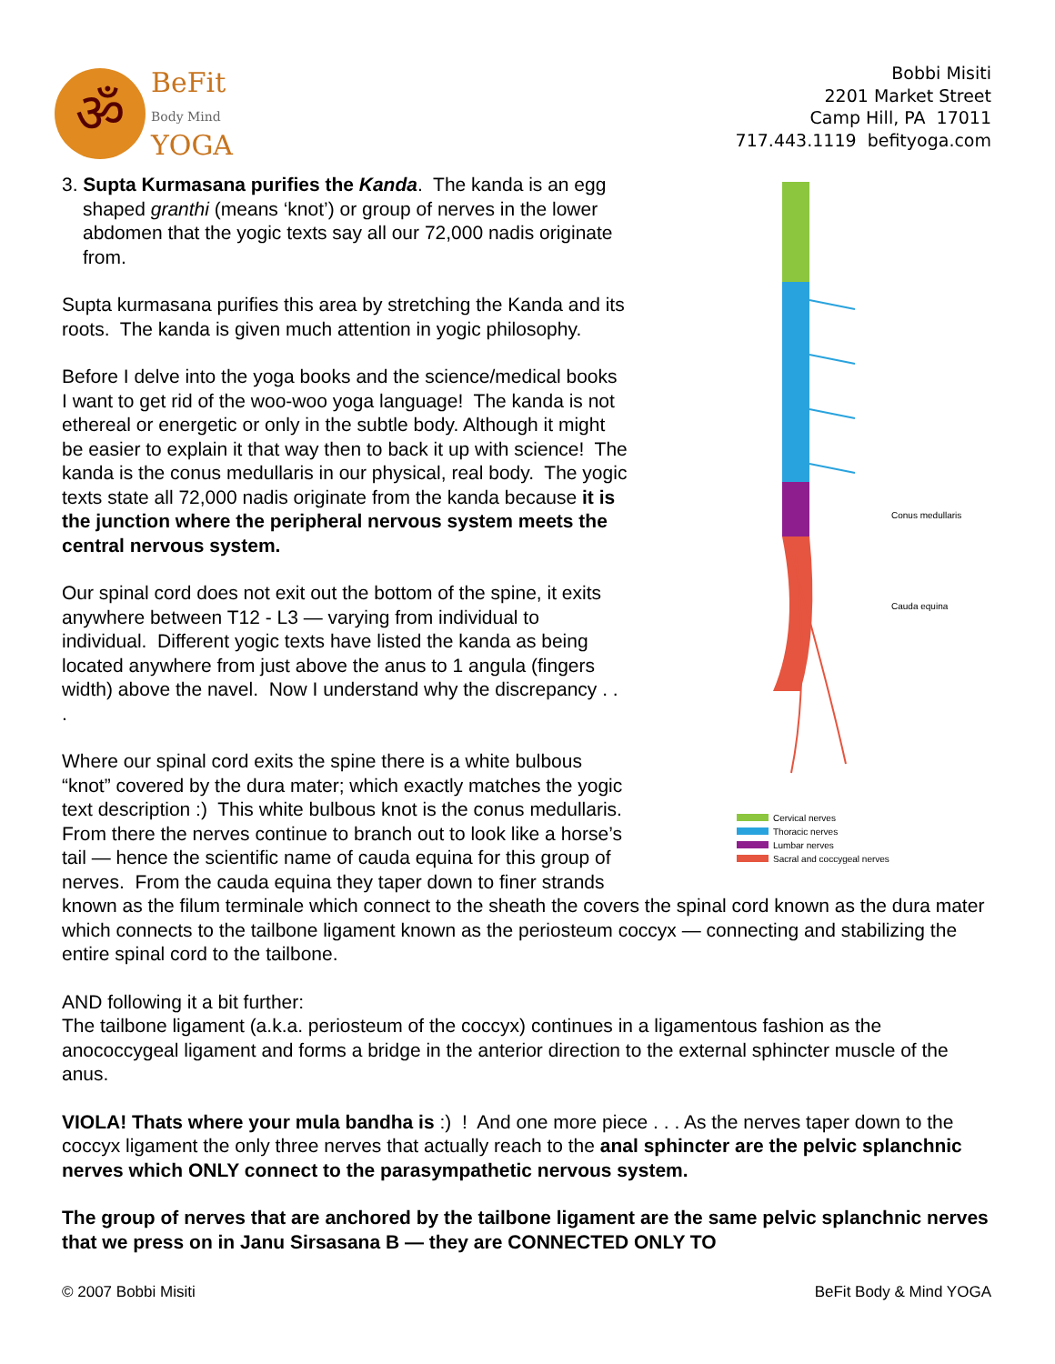ॐ
BeFit
Body Mind
YOGA
Bobbi Misiti
2201 Market Street
Camp Hill, PA 17011
717.443.1119 befityoga.com
Cervical nerves
Thoracic nerves
Lumbar nerves
Sacral and coccygeal nerves
Cauda equina
Conus medullaris
3. Supta Kurmasana purifies the Kanda. The kanda is an egg shaped granthi (means ‘knot’) or group of nerves in the lower abdomen that the yogic texts say all our 72,000 nadis originate from.
Supta kurmasana purifies this area by stretching the Kanda and its roots. The kanda is given much attention in yogic philosophy.
Before I delve into the yoga books and the science/medical books I want to get rid of the woo-woo yoga language! The kanda is not ethereal or energetic or only in the subtle body. Although it might be easier to explain it that way then to back it up with science! The kanda is the conus medullaris in our physical, real body. The yogic texts state all 72,000 nadis originate from the kanda because it is the junction where the peripheral nervous system meets the central nervous system.
Our spinal cord does not exit out the bottom of the spine, it exits anywhere between T12 - L3 — varying from individual to individual. Different yogic texts have listed the kanda as being located anywhere from just above the anus to 1 angula (fingers width) above the navel. Now I understand why the discrepancy . . .
Where our spinal cord exits the spine there is a white bulbous “knot” covered by the dura mater; which exactly matches the yogic text description :) This white bulbous knot is the conus medullaris. From there the nerves continue to branch out to look like a horse’s tail — hence the scientific name of cauda equina for this group of nerves. From the cauda equina they taper down to finer strands known as the filum terminale which connect to the sheath the covers the spinal cord known as the dura mater which connects to the tailbone ligament known as the periosteum coccyx — connecting and stabilizing the entire spinal cord to the tailbone.
AND following it a bit further:
The tailbone ligament (a.k.a. periosteum of the coccyx) continues in a ligamentous fashion as the anococcygeal ligament and forms a bridge in the anterior direction to the external sphincter muscle of the anus.
VIOLA! Thats where your mula bandha is :) ! And one more piece . . . As the nerves taper down to the coccyx ligament the only three nerves that actually reach to the anal sphincter are the pelvic splanchnic nerves which ONLY connect to the parasympathetic nervous system.
The group of nerves that are anchored by the tailbone ligament are the same pelvic splanchnic nerves that we press on in Janu Sirsasana B — they are CONNECTED ONLY TO
© 2007 Bobbi Misiti BeFit Body & Mind YOGA